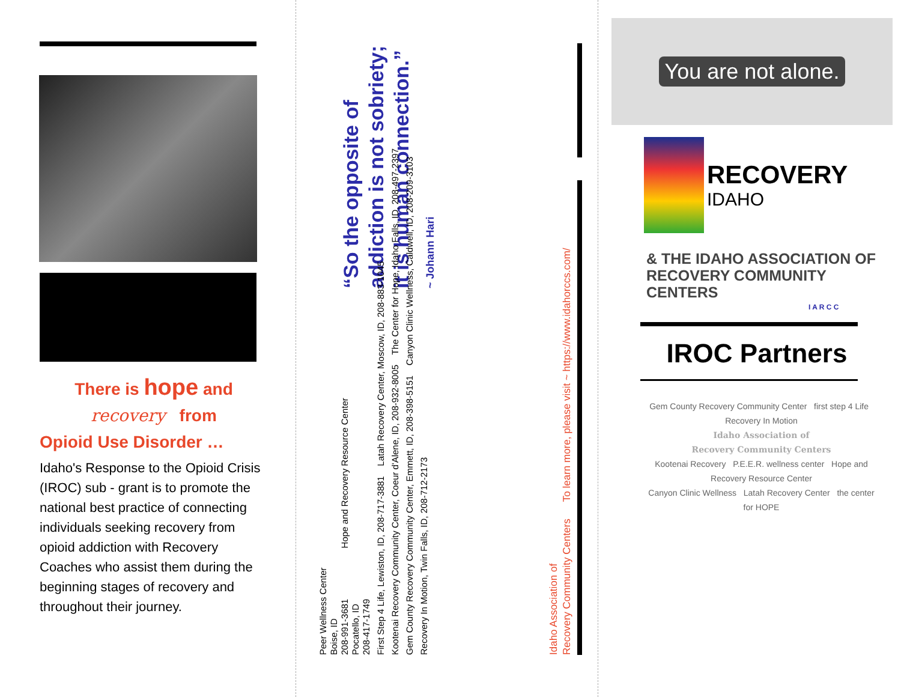There is hope and
recovery from
Opioid Use Disorder …
Idaho's Response to the Opioid Crisis (IROC) sub - grant is to promote the national best practice of connecting individuals seeking recovery from opioid addiction with Recovery Coaches who assist them during the beginning stages of recovery and throughout their journey.
“So the opposite of
addiction is not sobriety;
it is human connection.”
~ Johann Hari
Peer Wellness Center
Boise, ID
208-991-3681 Hope and Recovery Resource Center
Pocatello, ID
208-417-1749
First Step 4 Life, Lewiston, ID, 208-717-3881 Latah Recovery Center, Moscow, ID, 208-883-1045
Kootenai Recovery Community Center, Coeur d'Alene, ID, 208-932-8005 The Center for Hope, Idaho Falls, ID, 208-497-2397
Gem County Recovery Community Center, Emmett, ID, 208-398-5151 Canyon Clinic Wellness, Caldwell, ID, 208-209-3103
Recovery In Motion, Twin Falls, ID, 208-712-2173
Idaho Association of
Recovery Community Centers To learn more, please visit ~ https://www.idahorccs.com/
You are not alone.
RECOVERY
IDAHO
& THE IDAHO ASSOCIATION OF RECOVERY COMMUNITY CENTERS
I A R C C
IROC Partners
Gem County Recovery Community Center first step 4 Life Recovery In Motion
Idaho Association of
Recovery Community Centers
Kootenai Recovery P.E.E.R. wellness center Hope and Recovery Resource Center
Canyon Clinic Wellness Latah Recovery Center the center for HOPE